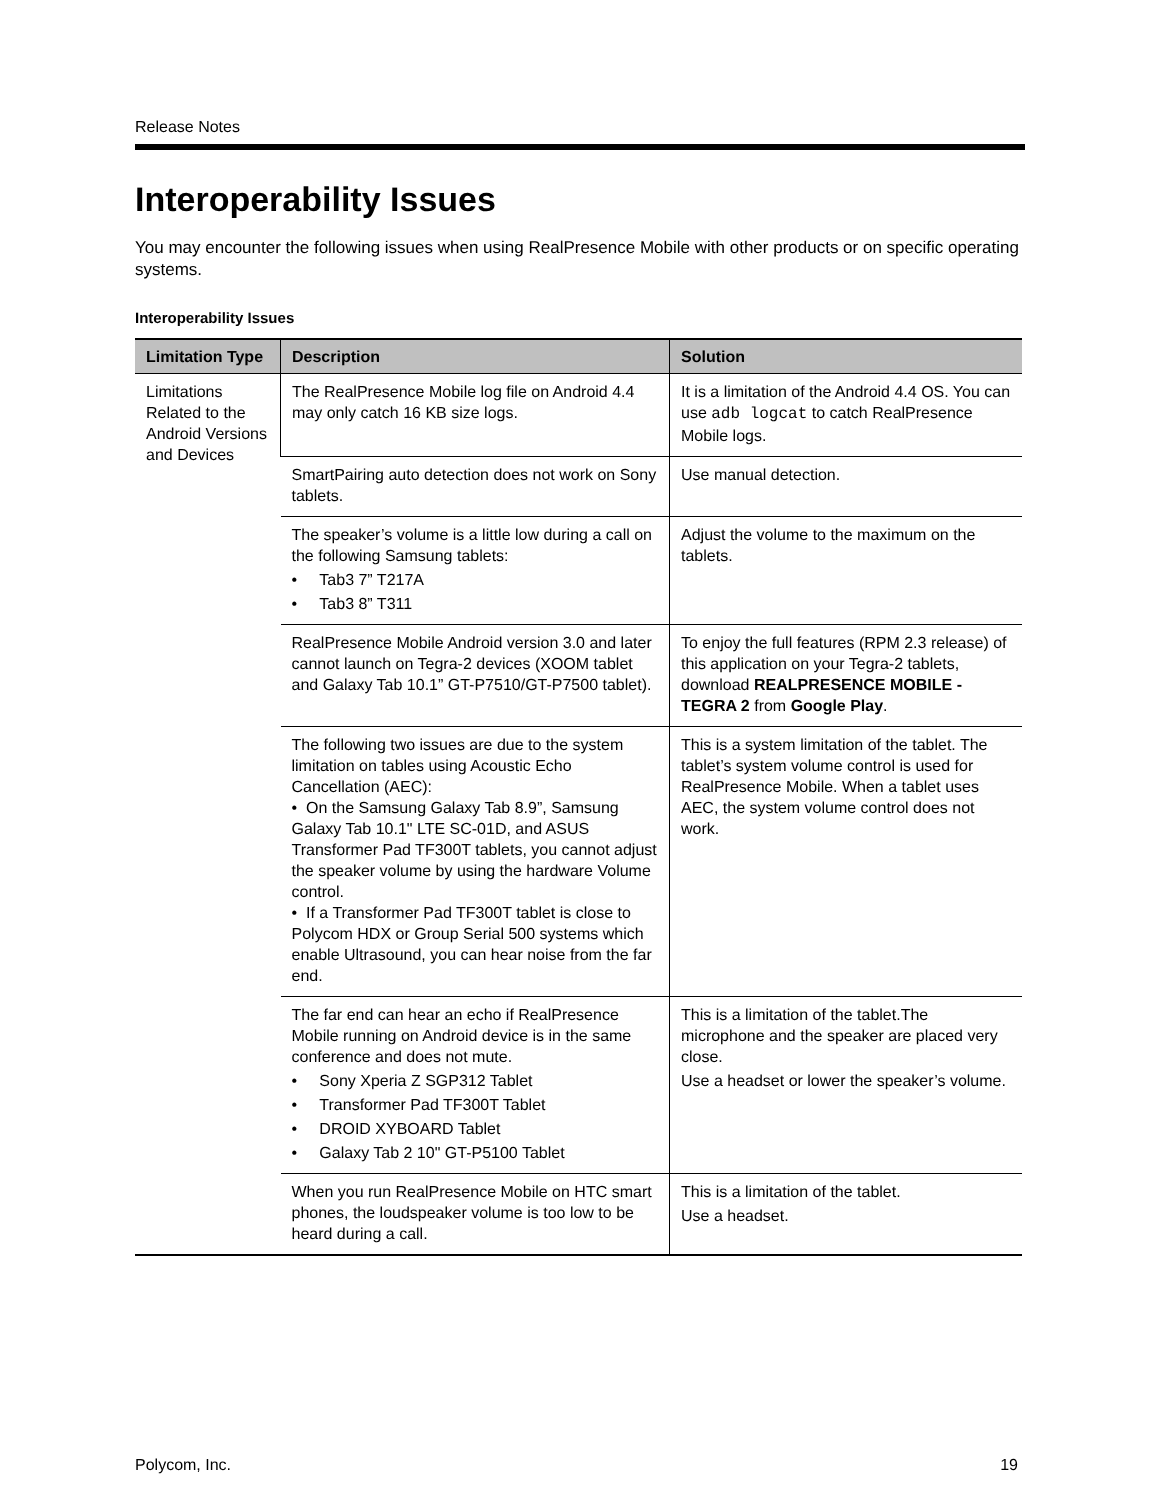Release Notes
Interoperability Issues
You may encounter the following issues when using RealPresence Mobile with other products or on specific operating systems.
Interoperability Issues
| Limitation Type | Description | Solution |
| --- | --- | --- |
| Limitations Related to the Android Versions and Devices | The RealPresence Mobile log file on Android 4.4 may only catch 16 KB size logs. | It is a limitation of the Android 4.4 OS. You can use adb logcat to catch RealPresence Mobile logs. |
| | SmartPairing auto detection does not work on Sony tablets. | Use manual detection. |
| | The speaker’s volume is a little low during a call on the following Samsung tablets: • Tab3 7” T217A • Tab3 8” T311 | Adjust the volume to the maximum on the tablets. |
| | RealPresence Mobile Android version 3.0 and later cannot launch on Tegra-2 devices (XOOM tablet and Galaxy Tab 10.1” GT-P7510/GT-P7500 tablet). | To enjoy the full features (RPM 2.3 release) of this application on your Tegra-2 tablets, download REALPRESENCE MOBILE - TEGRA 2 from Google Play . |
| | The following two issues are due to the system limitation on tables using Acoustic Echo Cancellation (AEC): • On the Samsung Galaxy Tab 8.9”, Samsung Galaxy Tab 10.1" LTE SC-01D, and ASUS Transformer Pad TF300T tablets, you cannot adjust the speaker volume by using the hardware Volume control. • If a Transformer Pad TF300T tablet is close to Polycom HDX or Group Serial 500 systems which enable Ultrasound, you can hear noise from the far end. | This is a system limitation of the tablet. The tablet’s system volume control is used for RealPresence Mobile. When a tablet uses AEC, the system volume control does not work. |
| | The far end can hear an echo if RealPresence Mobile running on Android device is in the same conference and does not mute. • Sony Xperia Z SGP312 Tablet • Transformer Pad TF300T Tablet • DROID XYBOARD Tablet • Galaxy Tab 2 10" GT-P5100 Tablet | This is a limitation of the tablet.The microphone and the speaker are placed very close. Use a headset or lower the speaker’s volume. |
| | When you run RealPresence Mobile on HTC smart phones, the loudspeaker volume is too low to be heard during a call. | This is a limitation of the tablet. Use a headset. |
Polycom, Inc. 19